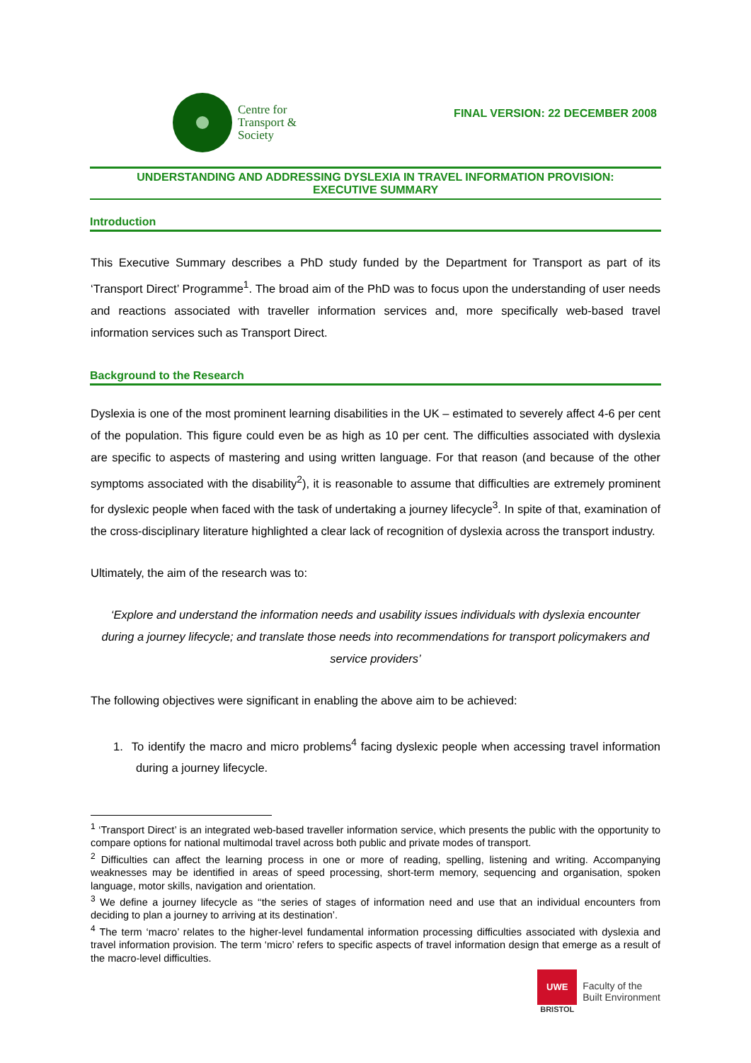Centre for
Transport &
Society
FINAL VERSION: 22 DECEMBER 2008
UNDERSTANDING AND ADDRESSING DYSLEXIA IN TRAVEL INFORMATION PROVISION:
EXECUTIVE SUMMARY
Introduction
This Executive Summary describes a PhD study funded by the Department for Transport as part of its ‘Transport Direct’ Programme<sup>1</sup>. The broad aim of the PhD was to focus upon the understanding of user needs and reactions associated with traveller information services and, more specifically web-based travel information services such as Transport Direct.
Background to the Research
Dyslexia is one of the most prominent learning disabilities in the UK – estimated to severely affect 4-6 per cent of the population. This figure could even be as high as 10 per cent. The difficulties associated with dyslexia are specific to aspects of mastering and using written language. For that reason (and because of the other symptoms associated with the disability<sup>2</sup>), it is reasonable to assume that difficulties are extremely prominent for dyslexic people when faced with the task of undertaking a journey lifecycle<sup>3</sup>. In spite of that, examination of the cross-disciplinary literature highlighted a clear lack of recognition of dyslexia across the transport industry.
Ultimately, the aim of the research was to:
‘Explore and understand the information needs and usability issues individuals with dyslexia encounter during a journey lifecycle; and translate those needs into recommendations for transport policymakers and service providers’
The following objectives were significant in enabling the above aim to be achieved:
1. To identify the macro and micro problems<sup>4</sup> facing dyslexic people when accessing travel information during a journey lifecycle.
<sup>1</sup> ‘Transport Direct’ is an integrated web-based traveller information service, which presents the public with the opportunity to compare options for national multimodal travel across both public and private modes of transport.
<sup>2</sup> Difficulties can affect the learning process in one or more of reading, spelling, listening and writing. Accompanying weaknesses may be identified in areas of speed processing, short-term memory, sequencing and organisation, spoken language, motor skills, navigation and orientation.
<sup>3</sup> We define a journey lifecycle as ‘‘the series of stages of information need and use that an individual encounters from deciding to plan a journey to arriving at its destination’.
<sup>4</sup> The term ‘macro’ relates to the higher-level fundamental information processing difficulties associated with dyslexia and travel information provision. The term ‘micro’ refers to specific aspects of travel information design that emerge as a result of the macro-level difficulties.
UWE
BRISTOL
Faculty of the
Built Environment